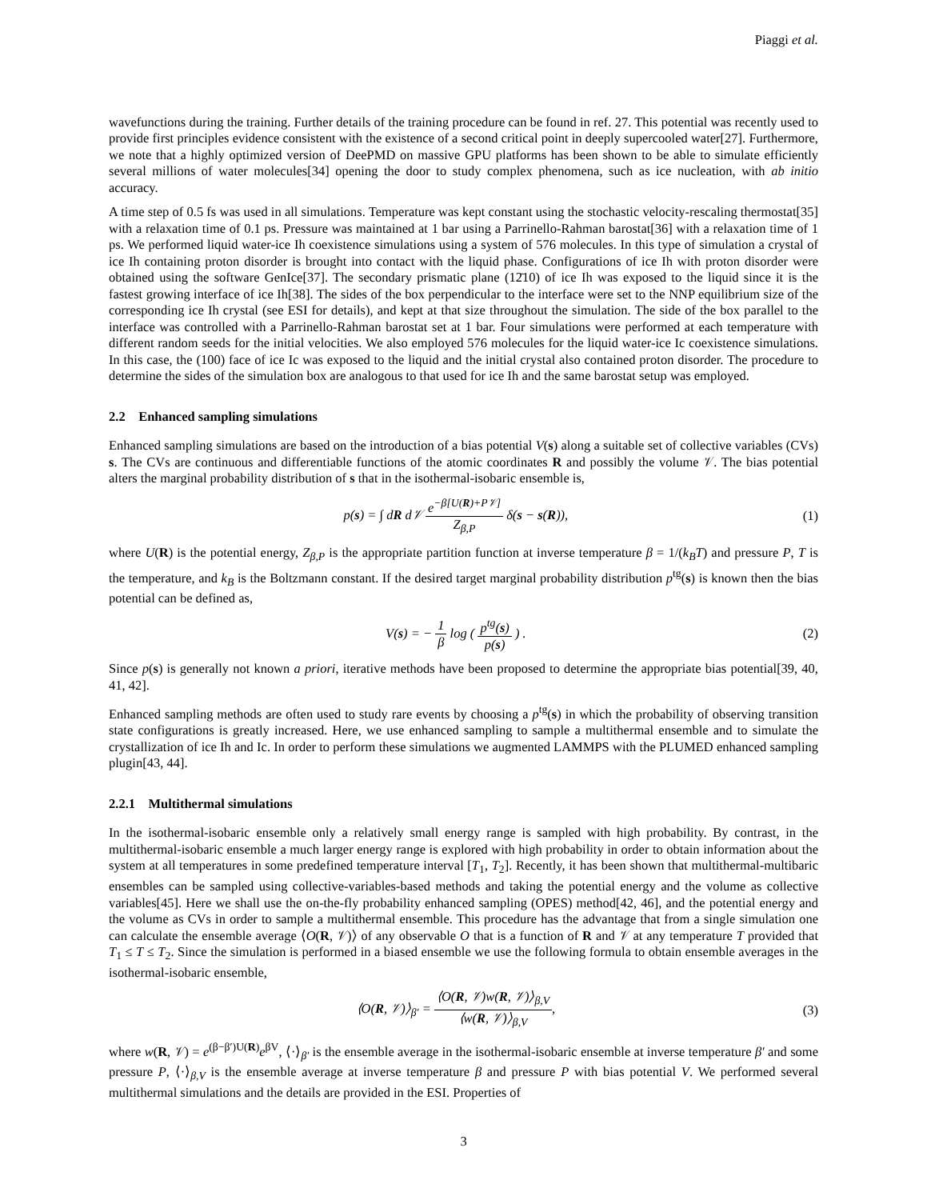Piaggi et al.
wavefunctions during the training. Further details of the training procedure can be found in ref. 27. This potential was recently used to provide first principles evidence consistent with the existence of a second critical point in deeply supercooled water[27]. Furthermore, we note that a highly optimized version of DeePMD on massive GPU platforms has been shown to be able to simulate efficiently several millions of water molecules[34] opening the door to study complex phenomena, such as ice nucleation, with ab initio accuracy.
A time step of 0.5 fs was used in all simulations. Temperature was kept constant using the stochastic velocity-rescaling thermostat[35] with a relaxation time of 0.1 ps. Pressure was maintained at 1 bar using a Parrinello-Rahman barostat[36] with a relaxation time of 1 ps. We performed liquid water-ice Ih coexistence simulations using a system of 576 molecules. In this type of simulation a crystal of ice Ih containing proton disorder is brought into contact with the liquid phase. Configurations of ice Ih with proton disorder were obtained using the software GenIce[37]. The secondary prismatic plane (12̄10) of ice Ih was exposed to the liquid since it is the fastest growing interface of ice Ih[38]. The sides of the box perpendicular to the interface were set to the NNP equilibrium size of the corresponding ice Ih crystal (see ESI for details), and kept at that size throughout the simulation. The side of the box parallel to the interface was controlled with a Parrinello-Rahman barostat set at 1 bar. Four simulations were performed at each temperature with different random seeds for the initial velocities. We also employed 576 molecules for the liquid water-ice Ic coexistence simulations. In this case, the (100) face of ice Ic was exposed to the liquid and the initial crystal also contained proton disorder. The procedure to determine the sides of the simulation box are analogous to that used for ice Ih and the same barostat setup was employed.
2.2 Enhanced sampling simulations
Enhanced sampling simulations are based on the introduction of a bias potential V(s) along a suitable set of collective variables (CVs) s. The CVs are continuous and differentiable functions of the atomic coordinates R and possibly the volume 𝒱. The bias potential alters the marginal probability distribution of s that in the isothermal-isobaric ensemble is,
p(s) = ∫ dR d𝒱 e<sup>−β[U(R)+P𝒱]</sup> Z<sub>β,P</sub> δ(s − s(R)),
(1)
where U(R) is the potential energy, Z<sub>β,P</sub> is the appropriate partition function at inverse temperature β = 1/(k<sub>B</sub>T) and pressure P, T is the temperature, and k<sub>B</sub> is the Boltzmann constant. If the desired target marginal probability distribution p<sup>tg</sup>(s) is known then the bias potential can be defined as,
V(s) = − 1 β log ( p<sup>tg</sup>(s) p(s) ) .
(2)
Since p(s) is generally not known a priori, iterative methods have been proposed to determine the appropriate bias potential[39, 40, 41, 42].
Enhanced sampling methods are often used to study rare events by choosing a p<sup>tg</sup>(s) in which the probability of observing transition state configurations is greatly increased. Here, we use enhanced sampling to sample a multithermal ensemble and to simulate the crystallization of ice Ih and Ic. In order to perform these simulations we augmented LAMMPS with the PLUMED enhanced sampling plugin[43, 44].
2.2.1 Multithermal simulations
In the isothermal-isobaric ensemble only a relatively small energy range is sampled with high probability. By contrast, in the multithermal-isobaric ensemble a much larger energy range is explored with high probability in order to obtain information about the system at all temperatures in some predefined temperature interval [T<sub>1</sub>, T<sub>2</sub>]. Recently, it has been shown that multithermal-multibaric ensembles can be sampled using collective-variables-based methods and taking the potential energy and the volume as collective variables[45]. Here we shall use the on-the-fly probability enhanced sampling (OPES) method[42, 46], and the potential energy and the volume as CVs in order to sample a multithermal ensemble. This procedure has the advantage that from a single simulation one can calculate the ensemble average ⟨O(R, 𝒱)⟩ of any observable O that is a function of R and 𝒱 at any temperature T provided that T<sub>1</sub> ≤ T ≤ T<sub>2</sub>. Since the simulation is performed in a biased ensemble we use the following formula to obtain ensemble averages in the isothermal-isobaric ensemble,
⟨O(R, 𝒱)⟩<sub>β′</sub> = ⟨O(R, 𝒱)w(R, 𝒱)⟩<sub>β,V</sub> ⟨w(R, 𝒱)⟩<sub>β,V</sub>,
(3)
where w(R, 𝒱) = e<sup>(β−β′)U(R)</sup>e<sup>βV</sup>, ⟨·⟩<sub>β′</sub> is the ensemble average in the isothermal-isobaric ensemble at inverse temperature β′ and some pressure P, ⟨·⟩<sub>β,V</sub> is the ensemble average at inverse temperature β and pressure P with bias potential V. We performed several multithermal simulations and the details are provided in the ESI. Properties of
3